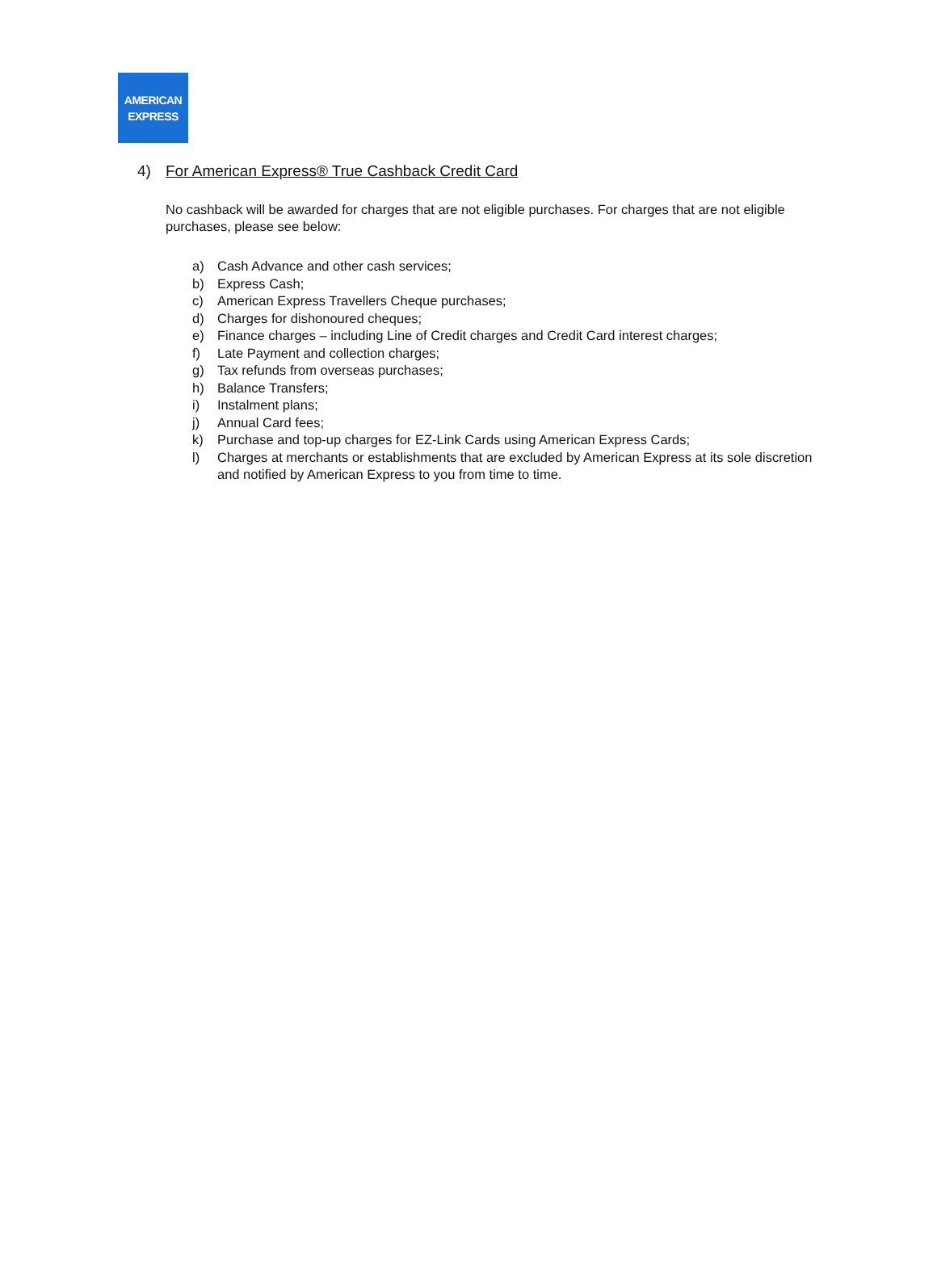AMERICAN
EXPRESS
4) For American Express® True Cashback Credit Card
No cashback will be awarded for charges that are not eligible purchases. For charges that are not eligible purchases, please see below:
a) Cash Advance and other cash services;
b) Express Cash;
c) American Express Travellers Cheque purchases;
d) Charges for dishonoured cheques;
e) Finance charges – including Line of Credit charges and Credit Card interest charges;
f) Late Payment and collection charges;
g) Tax refunds from overseas purchases;
h) Balance Transfers;
i) Instalment plans;
j) Annual Card fees;
k) Purchase and top-up charges for EZ-Link Cards using American Express Cards;
l) Charges at merchants or establishments that are excluded by American Express at its sole discretion and notified by American Express to you from time to time.